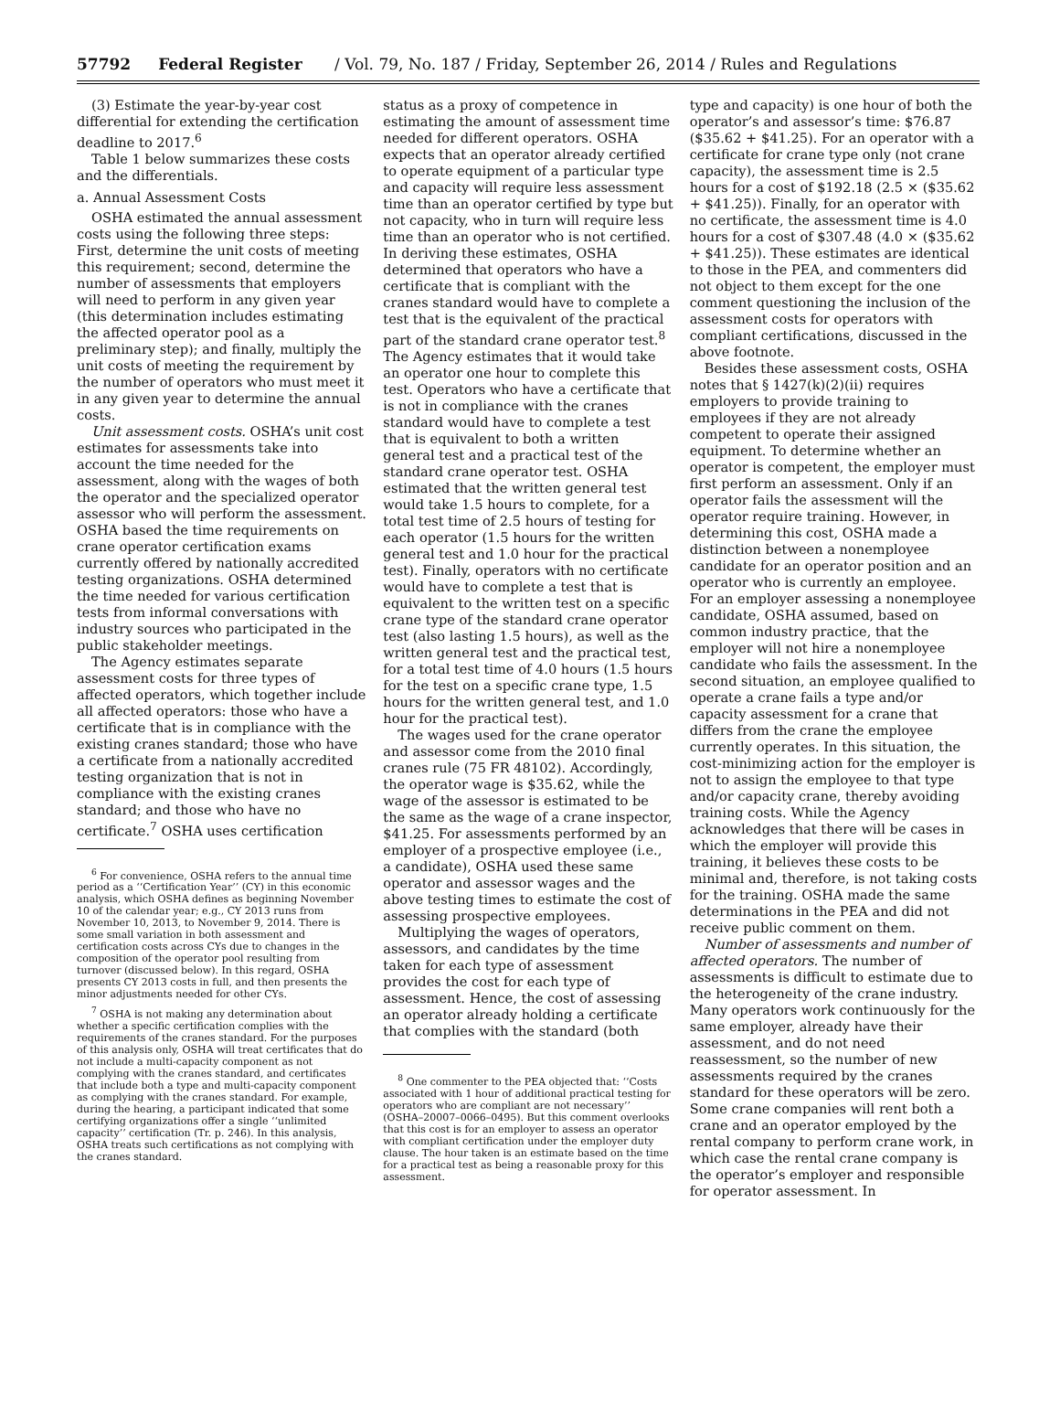57792 Federal Register / Vol. 79, No. 187 / Friday, September 26, 2014 / Rules and Regulations
(3) Estimate the year-by-year cost differential for extending the certification deadline to 2017.<sup>6</sup>
Table 1 below summarizes these costs and the differentials.
a. Annual Assessment Costs
OSHA estimated the annual assessment costs using the following three steps: First, determine the unit costs of meeting this requirement; second, determine the number of assessments that employers will need to perform in any given year (this determination includes estimating the affected operator pool as a preliminary step); and finally, multiply the unit costs of meeting the requirement by the number of operators who must meet it in any given year to determine the annual costs.
Unit assessment costs. OSHA’s unit cost estimates for assessments take into account the time needed for the assessment, along with the wages of both the operator and the specialized operator assessor who will perform the assessment. OSHA based the time requirements on crane operator certification exams currently offered by nationally accredited testing organizations. OSHA determined the time needed for various certification tests from informal conversations with industry sources who participated in the public stakeholder meetings.
The Agency estimates separate assessment costs for three types of affected operators, which together include all affected operators: those who have a certificate that is in compliance with the existing cranes standard; those who have a certificate from a nationally accredited testing organization that is not in compliance with the existing cranes standard; and those who have no certificate.<sup>7</sup> OSHA uses certification
<sup>6</sup> For convenience, OSHA refers to the annual time period as a ‘‘Certification Year’’ (CY) in this economic analysis, which OSHA defines as beginning November 10 of the calendar year; e.g., CY 2013 runs from November 10, 2013, to November 9, 2014. There is some small variation in both assessment and certification costs across CYs due to changes in the composition of the operator pool resulting from turnover (discussed below). In this regard, OSHA presents CY 2013 costs in full, and then presents the minor adjustments needed for other CYs.
<sup>7</sup> OSHA is not making any determination about whether a specific certification complies with the requirements of the cranes standard. For the purposes of this analysis only, OSHA will treat certificates that do not include a multi-capacity component as not complying with the cranes standard, and certificates that include both a type and multi-capacity component as complying with the cranes standard. For example, during the hearing, a participant indicated that some certifying organizations offer a single ‘‘unlimited capacity’’ certification (Tr. p. 246). In this analysis, OSHA treats such certifications as not complying with the cranes standard.
status as a proxy of competence in estimating the amount of assessment time needed for different operators. OSHA expects that an operator already certified to operate equipment of a particular type and capacity will require less assessment time than an operator certified by type but not capacity, who in turn will require less time than an operator who is not certified. In deriving these estimates, OSHA determined that operators who have a certificate that is compliant with the cranes standard would have to complete a test that is the equivalent of the practical part of the standard crane operator test.<sup>8</sup> The Agency estimates that it would take an operator one hour to complete this test. Operators who have a certificate that is not in compliance with the cranes standard would have to complete a test that is equivalent to both a written general test and a practical test of the standard crane operator test. OSHA estimated that the written general test would take 1.5 hours to complete, for a total test time of 2.5 hours of testing for each operator (1.5 hours for the written general test and 1.0 hour for the practical test). Finally, operators with no certificate would have to complete a test that is equivalent to the written test on a specific crane type of the standard crane operator test (also lasting 1.5 hours), as well as the written general test and the practical test, for a total test time of 4.0 hours (1.5 hours for the test on a specific crane type, 1.5 hours for the written general test, and 1.0 hour for the practical test).
The wages used for the crane operator and assessor come from the 2010 final cranes rule (75 FR 48102). Accordingly, the operator wage is $35.62, while the wage of the assessor is estimated to be the same as the wage of a crane inspector, $41.25. For assessments performed by an employer of a prospective employee (i.e., a candidate), OSHA used these same operator and assessor wages and the above testing times to estimate the cost of assessing prospective employees.
Multiplying the wages of operators, assessors, and candidates by the time taken for each type of assessment provides the cost for each type of assessment. Hence, the cost of assessing an operator already holding a certificate that complies with the standard (both
<sup>8</sup> One commenter to the PEA objected that: ‘‘Costs associated with 1 hour of additional practical testing for operators who are compliant are not necessary’’ (OSHA–20007–0066–0495). But this comment overlooks that this cost is for an employer to assess an operator with compliant certification under the employer duty clause. The hour taken is an estimate based on the time for a practical test as being a reasonable proxy for this assessment.
type and capacity) is one hour of both the operator’s and assessor’s time: $76.87 ($35.62 + $41.25). For an operator with a certificate for crane type only (not crane capacity), the assessment time is 2.5 hours for a cost of $192.18 (2.5 × ($35.62 + $41.25)). Finally, for an operator with no certificate, the assessment time is 4.0 hours for a cost of $307.48 (4.0 × ($35.62 + $41.25)). These estimates are identical to those in the PEA, and commenters did not object to them except for the one comment questioning the inclusion of the assessment costs for operators with compliant certifications, discussed in the above footnote.
Besides these assessment costs, OSHA notes that § 1427(k)(2)(ii) requires employers to provide training to employees if they are not already competent to operate their assigned equipment. To determine whether an operator is competent, the employer must first perform an assessment. Only if an operator fails the assessment will the operator require training. However, in determining this cost, OSHA made a distinction between a nonemployee candidate for an operator position and an operator who is currently an employee. For an employer assessing a nonemployee candidate, OSHA assumed, based on common industry practice, that the employer will not hire a nonemployee candidate who fails the assessment. In the second situation, an employee qualified to operate a crane fails a type and/or capacity assessment for a crane that differs from the crane the employee currently operates. In this situation, the cost-minimizing action for the employer is not to assign the employee to that type and/or capacity crane, thereby avoiding training costs. While the Agency acknowledges that there will be cases in which the employer will provide this training, it believes these costs to be minimal and, therefore, is not taking costs for the training. OSHA made the same determinations in the PEA and did not receive public comment on them.
Number of assessments and number of affected operators. The number of assessments is difficult to estimate due to the heterogeneity of the crane industry. Many operators work continuously for the same employer, already have their assessment, and do not need reassessment, so the number of new assessments required by the cranes standard for these operators will be zero. Some crane companies will rent both a crane and an operator employed by the rental company to perform crane work, in which case the rental crane company is the operator’s employer and responsible for operator assessment. In